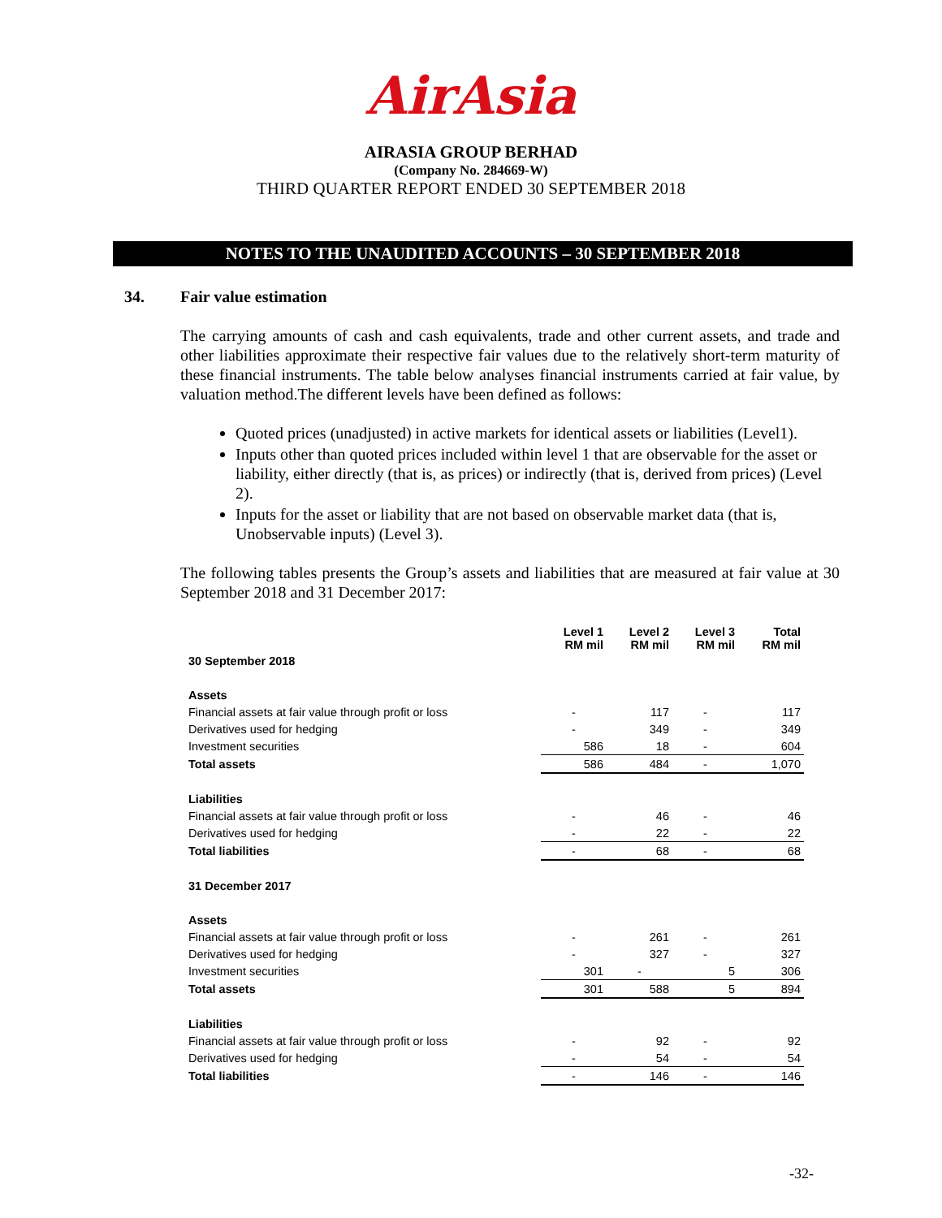AirAsia
AIRASIA GROUP BERHAD
(Company No. 284669-W)
THIRD QUARTER REPORT ENDED 30 SEPTEMBER 2018
NOTES TO THE UNAUDITED ACCOUNTS – 30 SEPTEMBER 2018
34. Fair value estimation
The carrying amounts of cash and cash equivalents, trade and other current assets, and trade and other liabilities approximate their respective fair values due to the relatively short-term maturity of these financial instruments. The table below analyses financial instruments carried at fair value, by valuation method.The different levels have been defined as follows:
Quoted prices (unadjusted) in active markets for identical assets or liabilities (Level1).
Inputs other than quoted prices included within level 1 that are observable for the asset or liability, either directly (that is, as prices) or indirectly (that is, derived from prices) (Level 2).
Inputs for the asset or liability that are not based on observable market data (that is, Unobservable inputs) (Level 3).
The following tables presents the Group’s assets and liabilities that are measured at fair value at 30 September 2018 and 31 December 2017:
| | Level 1 RM mil | Level 2 RM mil | Level 3 RM mil | Total RM mil |
| --- | --- | --- | --- | --- |
| 30 September 2018 | | | | |
| Assets | | | | |
| Financial assets at fair value through profit or loss | - | 117 | - | 117 |
| Derivatives used for hedging | - | 349 | - | 349 |
| Investment securities | 586 | 18 | - | 604 |
| Total assets | 586 | 484 | - | 1,070 |
| Liabilities | | | | |
| Financial assets at fair value through profit or loss | - | 46 | - | 46 |
| Derivatives used for hedging | - | 22 | - | 22 |
| Total liabilities | - | 68 | - | 68 |
| 31 December 2017 | | | | |
| Assets | | | | |
| Financial assets at fair value through profit or loss | - | 261 | - | 261 |
| Derivatives used for hedging | - | 327 | - | 327 |
| Investment securities | 301 | - | 5 | 306 |
| Total assets | 301 | 588 | 5 | 894 |
| Liabilities | | | | |
| Financial assets at fair value through profit or loss | - | 92 | - | 92 |
| Derivatives used for hedging | - | 54 | - | 54 |
| Total liabilities | - | 146 | - | 146 |
-32-